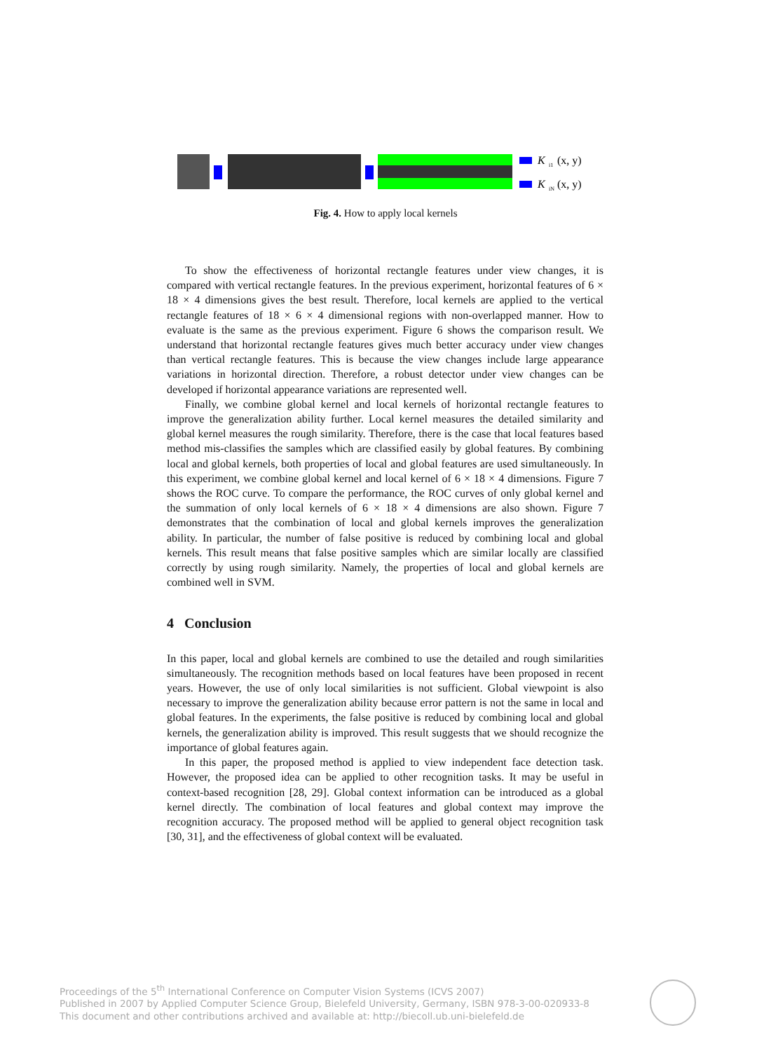K
i1
(x, y)
K
iN
(x, y)
Fig. 4. How to apply local kernels
To show the effectiveness of horizontal rectangle features under view changes, it is compared with vertical rectangle features. In the previous experiment, horizontal features of 6 × 18 × 4 dimensions gives the best result. Therefore, local kernels are applied to the vertical rectangle features of 18 × 6 × 4 dimensional regions with non-overlapped manner. How to evaluate is the same as the previous experiment. Figure 6 shows the comparison result. We understand that horizontal rectangle features gives much better accuracy under view changes than vertical rectangle features. This is because the view changes include large appearance variations in horizontal direction. Therefore, a robust detector under view changes can be developed if horizontal appearance variations are represented well.
Finally, we combine global kernel and local kernels of horizontal rectangle features to improve the generalization ability further. Local kernel measures the detailed similarity and global kernel measures the rough similarity. Therefore, there is the case that local features based method mis-classifies the samples which are classified easily by global features. By combining local and global kernels, both properties of local and global features are used simultaneously. In this experiment, we combine global kernel and local kernel of 6 × 18 × 4 dimensions. Figure 7 shows the ROC curve. To compare the performance, the ROC curves of only global kernel and the summation of only local kernels of 6 × 18 × 4 dimensions are also shown. Figure 7 demonstrates that the combination of local and global kernels improves the generalization ability. In particular, the number of false positive is reduced by combining local and global kernels. This result means that false positive samples which are similar locally are classified correctly by using rough similarity. Namely, the properties of local and global kernels are combined well in SVM.
4 Conclusion
In this paper, local and global kernels are combined to use the detailed and rough similarities simultaneously. The recognition methods based on local features have been proposed in recent years. However, the use of only local similarities is not sufficient. Global viewpoint is also necessary to improve the generalization ability because error pattern is not the same in local and global features. In the experiments, the false positive is reduced by combining local and global kernels, the generalization ability is improved. This result suggests that we should recognize the importance of global features again.
In this paper, the proposed method is applied to view independent face detection task. However, the proposed idea can be applied to other recognition tasks. It may be useful in context-based recognition [28, 29]. Global context information can be introduced as a global kernel directly. The combination of local features and global context may improve the recognition accuracy. The proposed method will be applied to general object recognition task [30, 31], and the effectiveness of global context will be evaluated.
Proceedings of the 5<sup>th</sup> International Conference on Computer Vision Systems (ICVS 2007)
Published in 2007 by Applied Computer Science Group, Bielefeld University, Germany, ISBN 978-3-00-020933-8
This document and other contributions archived and available at: http://biecoll.ub.uni-bielefeld.de